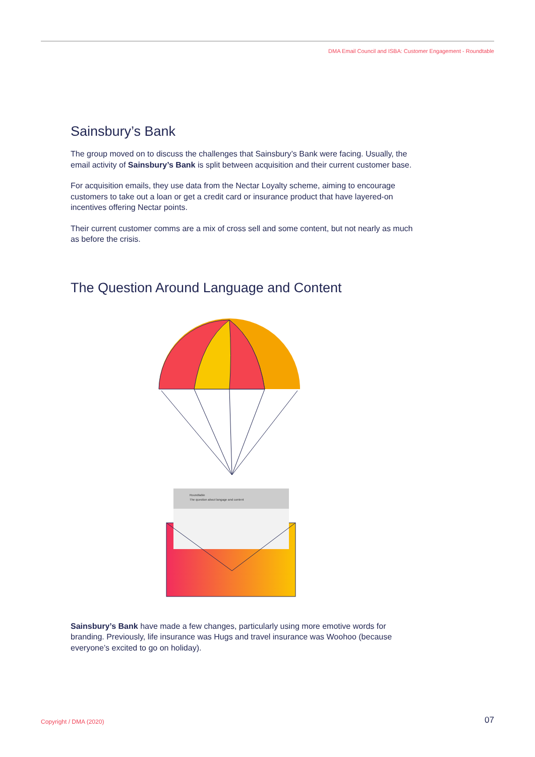DMA Email Council and ISBA: Customer Engagement - Roundtable
Sainsbury’s Bank
The group moved on to discuss the challenges that Sainsbury’s Bank were facing. Usually, the email activity of Sainsbury’s Bank is split between acquisition and their current customer base.
For acquisition emails, they use data from the Nectar Loyalty scheme, aiming to encourage customers to take out a loan or get a credit card or insurance product that have layered-on incentives offering Nectar points.
Their current customer comms are a mix of cross sell and some content, but not nearly as much as before the crisis.
The Question Around Language and Content
Roundtable
The question about langage and content
Sainsbury’s Bank have made a few changes, particularly using more emotive words for branding. Previously, life insurance was Hugs and travel insurance was Woohoo (because everyone’s excited to go on holiday).
Copyright / DMA (2020) 07